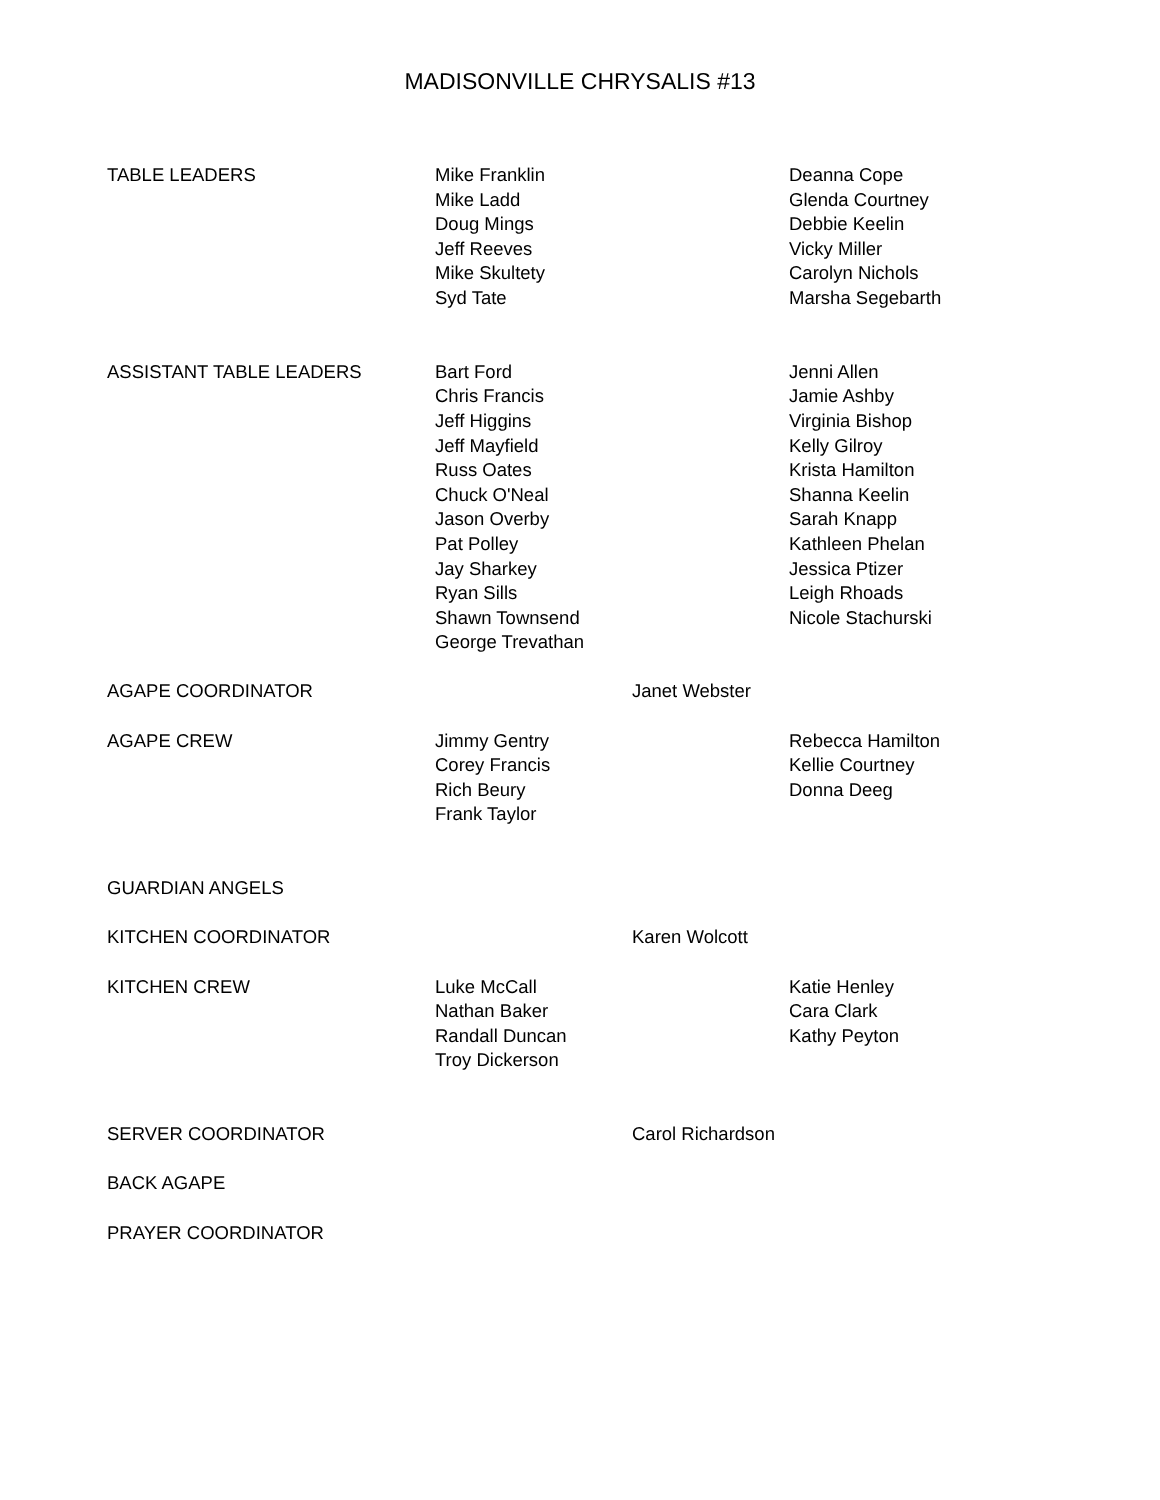MADISONVILLE CHRYSALIS #13
| TABLE LEADERS | Mike Franklin Mike Ladd Doug Mings Jeff Reeves Mike Skultety Syd Tate | | Deanna Cope Glenda Courtney Debbie Keelin Vicky Miller Carolyn Nichols Marsha Segebarth |
| ASSISTANT TABLE LEADERS | Bart Ford Chris Francis Jeff Higgins Jeff Mayfield Russ Oates Chuck O'Neal Jason Overby Pat Polley Jay Sharkey Ryan Sills Shawn Townsend George Trevathan | | Jenni Allen Jamie Ashby Virginia Bishop Kelly Gilroy Krista Hamilton Shanna Keelin Sarah Knapp Kathleen Phelan Jessica Ptizer Leigh Rhoads Nicole Stachurski |
| AGAPE COORDINATOR | | Janet Webster | |
| AGAPE CREW | Jimmy Gentry Corey Francis Rich Beury Frank Taylor | | Rebecca Hamilton Kellie Courtney Donna Deeg |
| GUARDIAN ANGELS | | | |
| KITCHEN COORDINATOR | | Karen Wolcott | |
| KITCHEN CREW | Luke McCall Nathan Baker Randall Duncan Troy Dickerson | | Katie Henley Cara Clark Kathy Peyton |
| SERVER COORDINATOR | | Carol Richardson | |
| BACK AGAPE | | | |
| PRAYER COORDINATOR | | | |